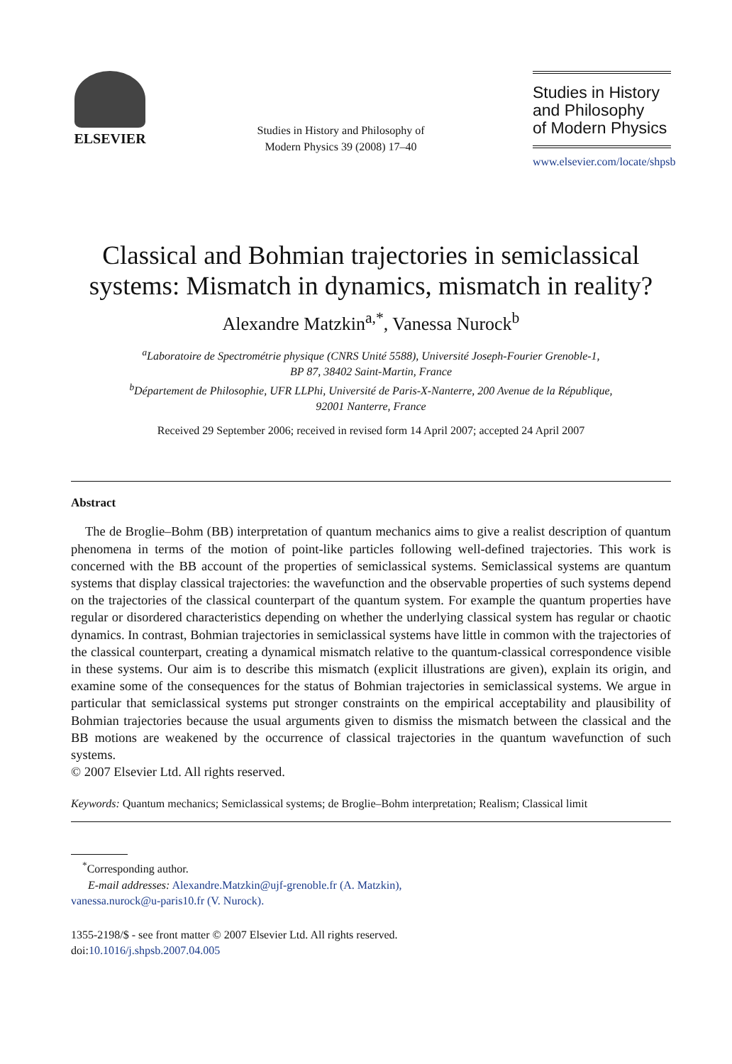ELSEVIER
Studies in History and Philosophy of
Modern Physics 39 (2008) 17–40
Studies in History
and Philosophy
of Modern Physics
www.elsevier.com/locate/shpsb
Classical and Bohmian trajectories in semiclassical systems: Mismatch in dynamics, mismatch in reality?
Alexandre Matzkin<sup>a,*</sup>, Vanessa Nurock<sup>b</sup>
<sup>a</sup> Laboratoire de Spectrométrie physique (CNRS Unité 5588), Université Joseph-Fourier Grenoble-1,
BP 87, 38402 Saint-Martin, France
<sup>b</sup> Département de Philosophie, UFR LLPhi, Université de Paris-X-Nanterre, 200 Avenue de la République,
92001 Nanterre, France
Received 29 September 2006; received in revised form 14 April 2007; accepted 24 April 2007
Abstract
The de Broglie–Bohm (BB) interpretation of quantum mechanics aims to give a realist description of quantum phenomena in terms of the motion of point-like particles following well-defined trajectories. This work is concerned with the BB account of the properties of semiclassical systems. Semiclassical systems are quantum systems that display classical trajectories: the wavefunction and the observable properties of such systems depend on the trajectories of the classical counterpart of the quantum system. For example the quantum properties have regular or disordered characteristics depending on whether the underlying classical system has regular or chaotic dynamics. In contrast, Bohmian trajectories in semiclassical systems have little in common with the trajectories of the classical counterpart, creating a dynamical mismatch relative to the quantum-classical correspondence visible in these systems. Our aim is to describe this mismatch (explicit illustrations are given), explain its origin, and examine some of the consequences for the status of Bohmian trajectories in semiclassical systems. We argue in particular that semiclassical systems put stronger constraints on the empirical acceptability and plausibility of Bohmian trajectories because the usual arguments given to dismiss the mismatch between the classical and the BB motions are weakened by the occurrence of classical trajectories in the quantum wavefunction of such systems.
© 2007 Elsevier Ltd. All rights reserved.
Keywords: Quantum mechanics; Semiclassical systems; de Broglie–Bohm interpretation; Realism; Classical limit
<sup>*</sup> Corresponding author.
E-mail addresses: Alexandre.Matzkin@ujf-grenoble.fr (A. Matzkin),
vanessa.nurock@u-paris10.fr (V. Nurock).
1355-2198/$ - see front matter © 2007 Elsevier Ltd. All rights reserved.
doi:10.1016/j.shpsb.2007.04.005